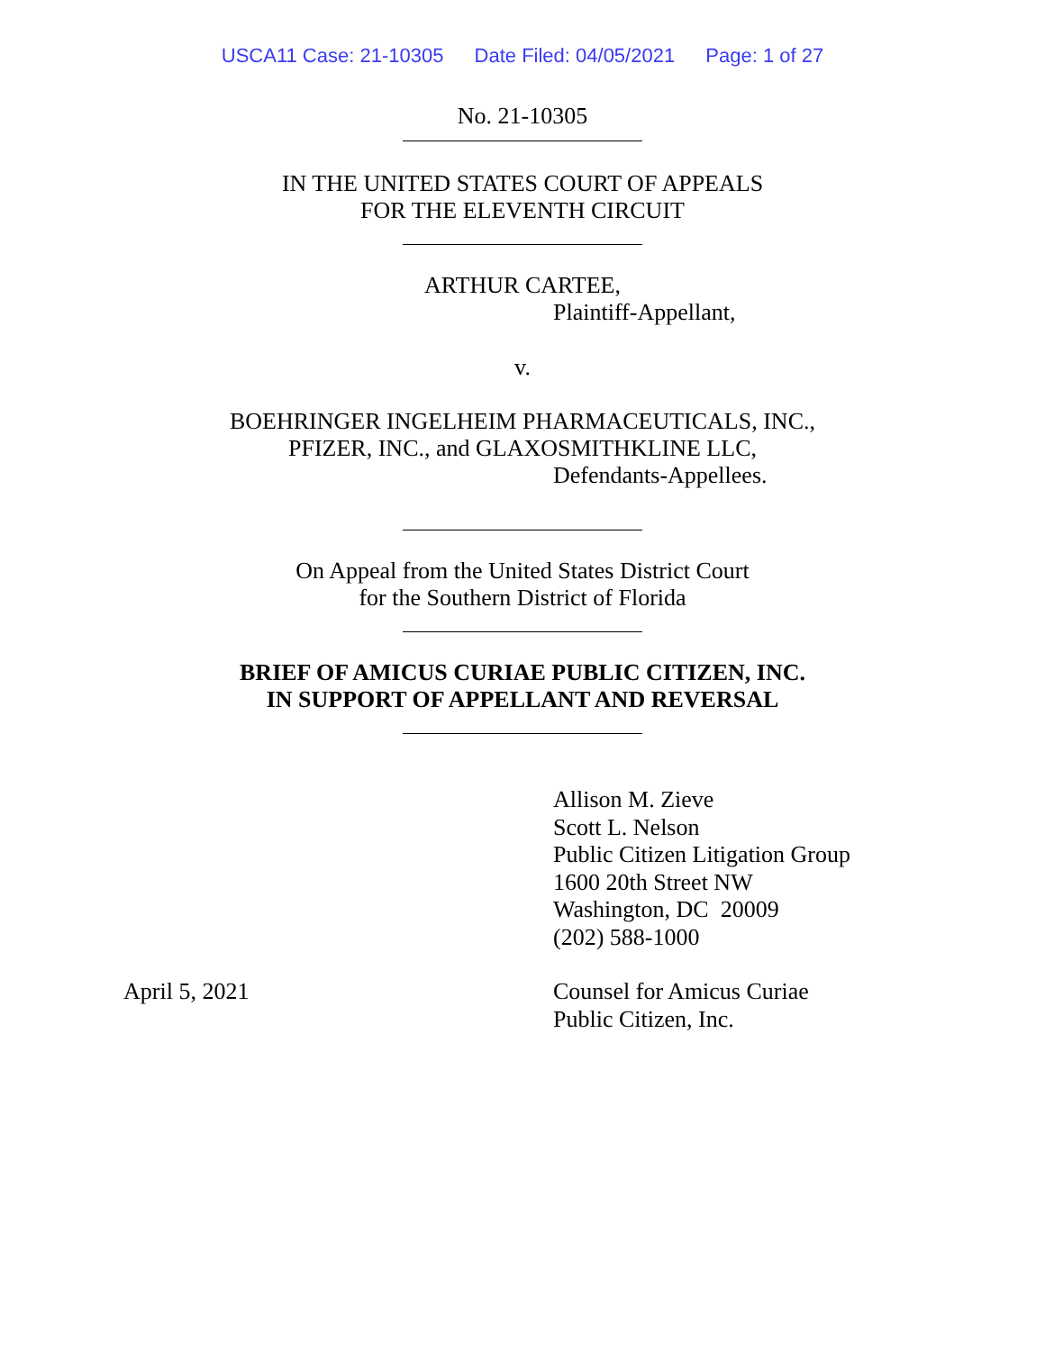USCA11 Case: 21-10305 Date Filed: 04/05/2021 Page: 1 of 27
No. 21-10305
IN THE UNITED STATES COURT OF APPEALS
FOR THE ELEVENTH CIRCUIT
ARTHUR CARTEE,
Plaintiff-Appellant,
v.
BOEHRINGER INGELHEIM PHARMACEUTICALS, INC.,
PFIZER, INC., and GLAXOSMITHKLINE LLC,
Defendants-Appellees.
On Appeal from the United States District Court
for the Southern District of Florida
BRIEF OF AMICUS CURIAE PUBLIC CITIZEN, INC.
IN SUPPORT OF APPELLANT AND REVERSAL
Allison M. Zieve
Scott L. Nelson
Public Citizen Litigation Group
1600 20th Street NW
Washington, DC 20009
(202) 588-1000
April 5, 2021 Counsel for Amicus Curiae
Public Citizen, Inc.